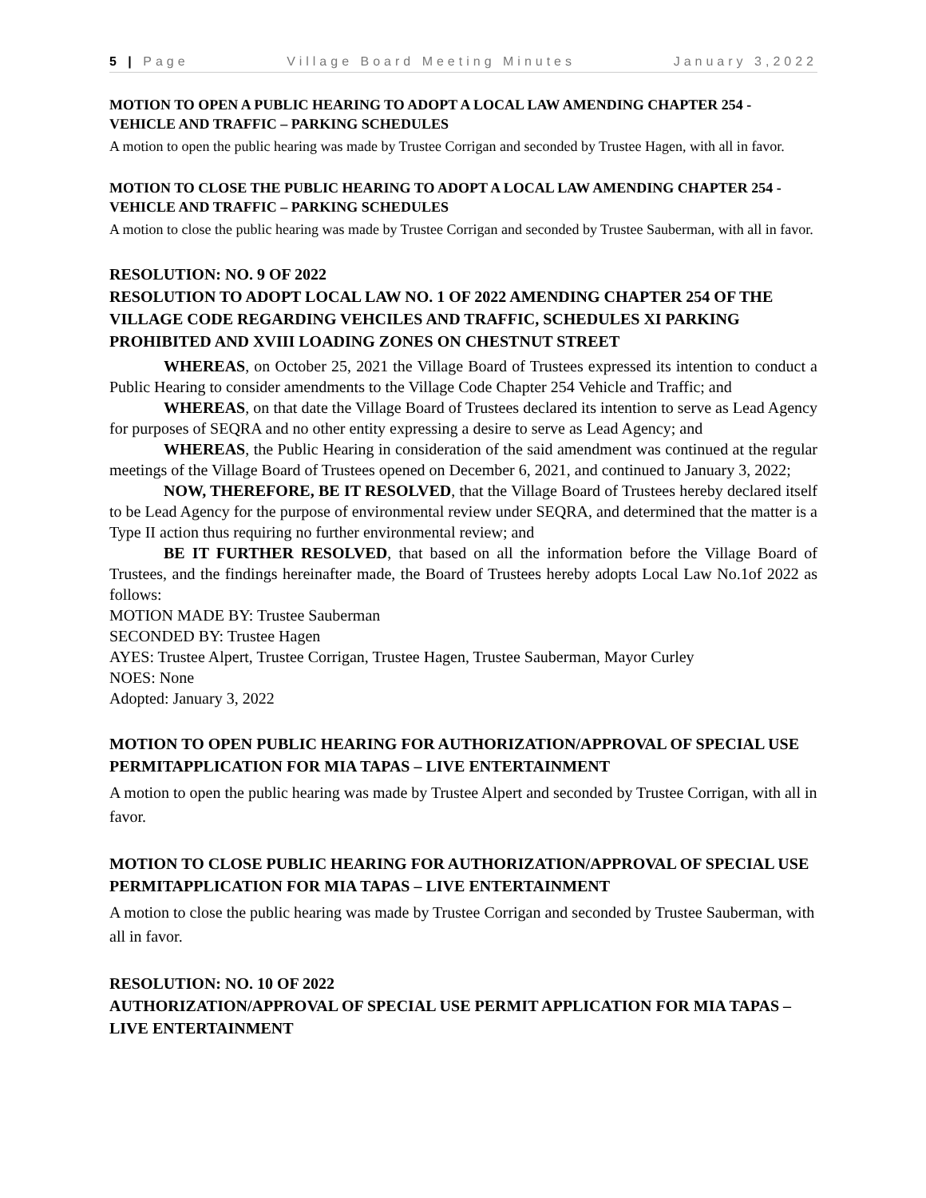5 | Page Village Board Meeting Minutes January 3,2022
MOTION TO OPEN A PUBLIC HEARING TO ADOPT A LOCAL LAW AMENDING CHAPTER 254 -VEHICLE AND TRAFFIC – PARKING SCHEDULES
A motion to open the public hearing was made by Trustee Corrigan and seconded by Trustee Hagen, with all in favor.
MOTION TO CLOSE THE PUBLIC HEARING TO ADOPT A LOCAL LAW AMENDING CHAPTER 254 -VEHICLE AND TRAFFIC – PARKING SCHEDULES
A motion to close the public hearing was made by Trustee Corrigan and seconded by Trustee Sauberman, with all in favor.
RESOLUTION: NO. 9 OF 2022
RESOLUTION TO ADOPT LOCAL LAW NO. 1 OF 2022 AMENDING CHAPTER 254 OF THE VILLAGE CODE REGARDING VEHCILES AND TRAFFIC, SCHEDULES XI PARKING PROHIBITED AND XVIII LOADING ZONES ON CHESTNUT STREET
WHEREAS, on October 25, 2021 the Village Board of Trustees expressed its intention to conduct a Public Hearing to consider amendments to the Village Code Chapter 254 Vehicle and Traffic; and
WHEREAS, on that date the Village Board of Trustees declared its intention to serve as Lead Agency for purposes of SEQRA and no other entity expressing a desire to serve as Lead Agency; and
WHEREAS, the Public Hearing in consideration of the said amendment was continued at the regular meetings of the Village Board of Trustees opened on December 6, 2021, and continued to January 3, 2022;
NOW, THEREFORE, BE IT RESOLVED, that the Village Board of Trustees hereby declared itself to be Lead Agency for the purpose of environmental review under SEQRA, and determined that the matter is a Type II action thus requiring no further environmental review; and
BE IT FURTHER RESOLVED, that based on all the information before the Village Board of Trustees, and the findings hereinafter made, the Board of Trustees hereby adopts Local Law No.1of 2022 as follows:
MOTION MADE BY: Trustee Sauberman
SECONDED BY: Trustee Hagen
AYES: Trustee Alpert, Trustee Corrigan, Trustee Hagen, Trustee Sauberman, Mayor Curley
NOES: None
Adopted: January 3, 2022
MOTION TO OPEN PUBLIC HEARING FOR AUTHORIZATION/APPROVAL OF SPECIAL USE PERMITAPPLICATION FOR MIA TAPAS – LIVE ENTERTAINMENT
A motion to open the public hearing was made by Trustee Alpert and seconded by Trustee Corrigan, with all in favor.
MOTION TO CLOSE PUBLIC HEARING FOR AUTHORIZATION/APPROVAL OF SPECIAL USE PERMITAPPLICATION FOR MIA TAPAS – LIVE ENTERTAINMENT
A motion to close the public hearing was made by Trustee Corrigan and seconded by Trustee Sauberman, with all in favor.
RESOLUTION: NO. 10 OF 2022
AUTHORIZATION/APPROVAL OF SPECIAL USE PERMIT APPLICATION FOR MIA TAPAS – LIVE ENTERTAINMENT